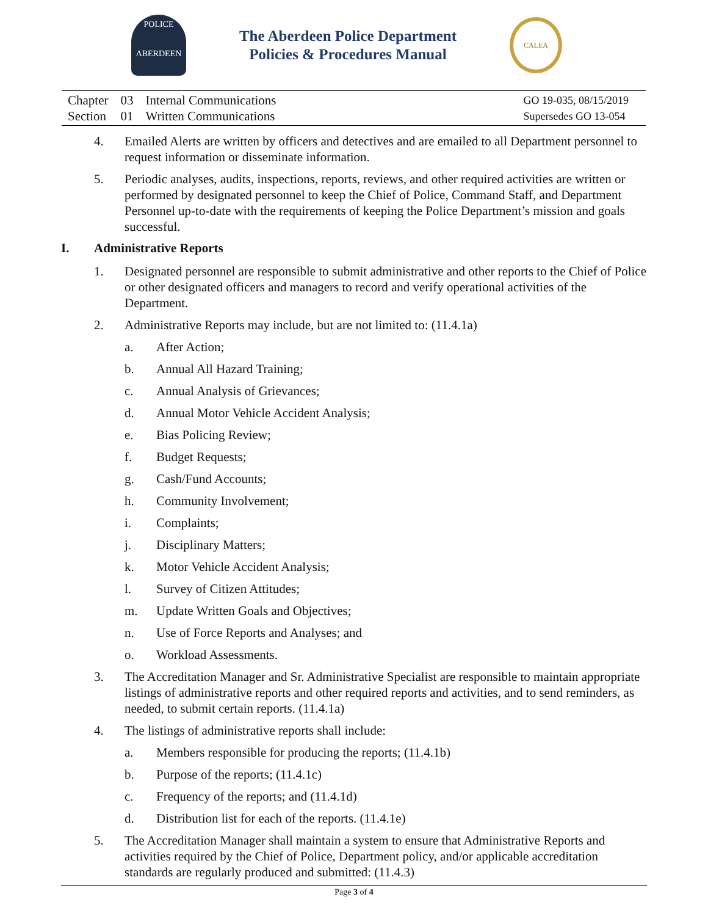POLICE
ABERDEEN
The Aberdeen Police Department
Policies & Procedures Manual
CALEA
| Chapter | 03 | Internal Communications |
| Section | 01 | Written Communications |
GO 19-035, 08/15/2019
Supersedes GO 13-054
4. Emailed Alerts are written by officers and detectives and are emailed to all Department personnel to request information or disseminate information.
5. Periodic analyses, audits, inspections, reports, reviews, and other required activities are written or performed by designated personnel to keep the Chief of Police, Command Staff, and Department Personnel up-to-date with the requirements of keeping the Police Department’s mission and goals successful.
I. Administrative Reports
1. Designated personnel are responsible to submit administrative and other reports to the Chief of Police or other designated officers and managers to record and verify operational activities of the Department.
2. Administrative Reports may include, but are not limited to: (11.4.1a)
a. After Action;
b. Annual All Hazard Training;
c. Annual Analysis of Grievances;
d. Annual Motor Vehicle Accident Analysis;
e. Bias Policing Review;
f. Budget Requests;
g. Cash/Fund Accounts;
h. Community Involvement;
i. Complaints;
j. Disciplinary Matters;
k. Motor Vehicle Accident Analysis;
l. Survey of Citizen Attitudes;
m. Update Written Goals and Objectives;
n. Use of Force Reports and Analyses; and
o. Workload Assessments.
3. The Accreditation Manager and Sr. Administrative Specialist are responsible to maintain appropriate listings of administrative reports and other required reports and activities, and to send reminders, as needed, to submit certain reports. (11.4.1a)
4. The listings of administrative reports shall include:
a. Members responsible for producing the reports; (11.4.1b)
b. Purpose of the reports; (11.4.1c)
c. Frequency of the reports; and (11.4.1d)
d. Distribution list for each of the reports. (11.4.1e)
5. The Accreditation Manager shall maintain a system to ensure that Administrative Reports and activities required by the Chief of Police, Department policy, and/or applicable accreditation standards are regularly produced and submitted: (11.4.3)
Page 3 of 4